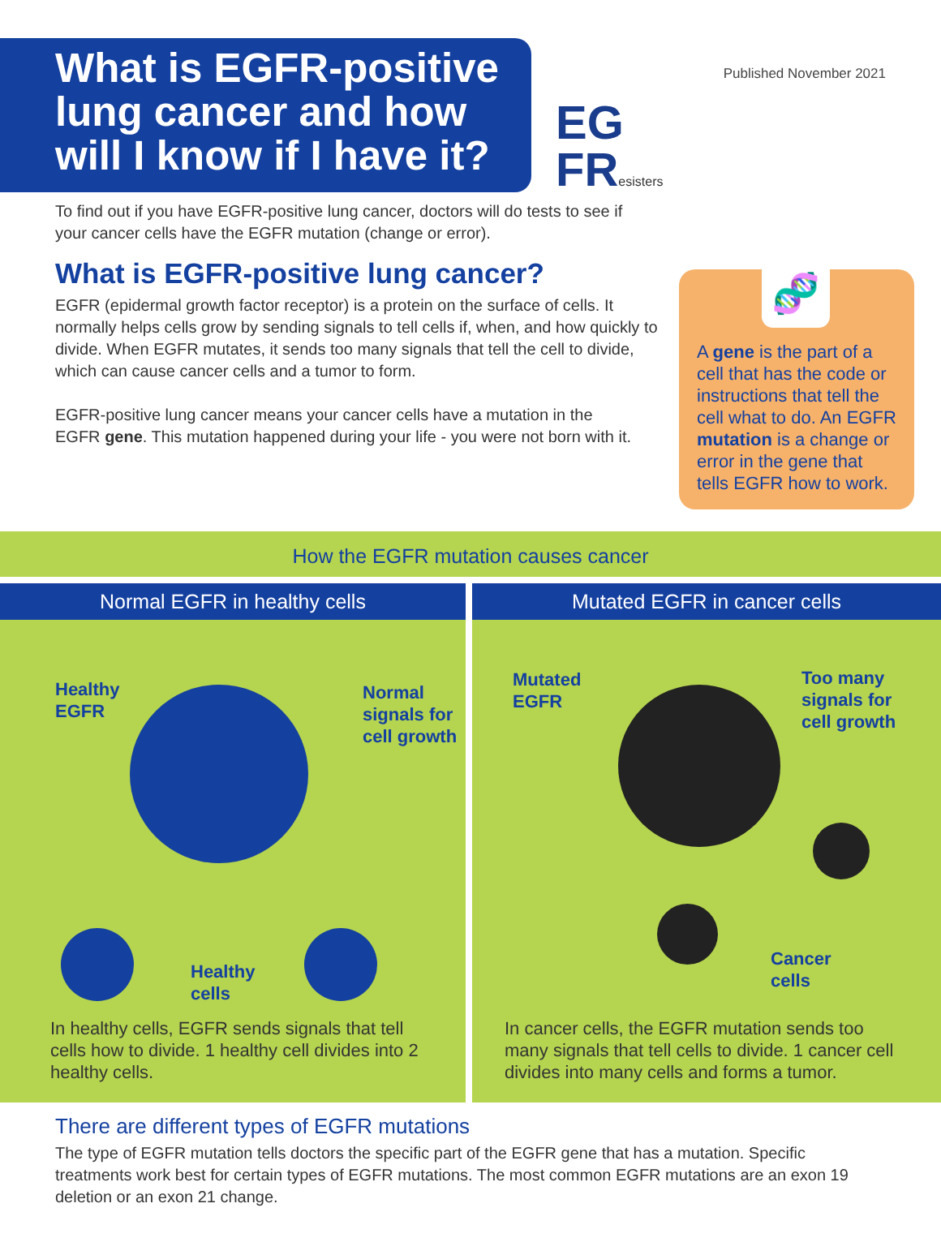Published November 2021
What is EGFR-positive lung cancer and how will I know if I have it?
EG
FResisters
To find out if you have EGFR-positive lung cancer, doctors will do tests to see if your cancer cells have the EGFR mutation (change or error).
What is EGFR-positive lung cancer?
EGFR (epidermal growth factor receptor) is a protein on the surface of cells. It normally helps cells grow by sending signals to tell cells if, when, and how quickly to divide. When EGFR mutates, it sends too many signals that tell the cell to divide, which can cause cancer cells and a tumor to form.
EGFR-positive lung cancer means your cancer cells have a mutation in the EGFR gene. This mutation happened during your life - you were not born with it.
🧬
A gene is the part of a cell that has the code or instructions that tell the cell what to do. An EGFR mutation is a change or error in the gene that tells EGFR how to work.
How the EGFR mutation causes cancer
Normal EGFR in healthy cells
Healthy
EGFR
Normal
signals for
cell growth
Healthy
cells
In healthy cells, EGFR sends signals that tell cells how to divide. 1 healthy cell divides into 2 healthy cells.
Mutated EGFR in cancer cells
Mutated
EGFR
Too many
signals for
cell growth
Cancer
cells
In cancer cells, the EGFR mutation sends too many signals that tell cells to divide. 1 cancer cell divides into many cells and forms a tumor.
There are different types of EGFR mutations
The type of EGFR mutation tells doctors the specific part of the EGFR gene that has a mutation. Specific treatments work best for certain types of EGFR mutations. The most common EGFR mutations are an exon 19 deletion or an exon 21 change.